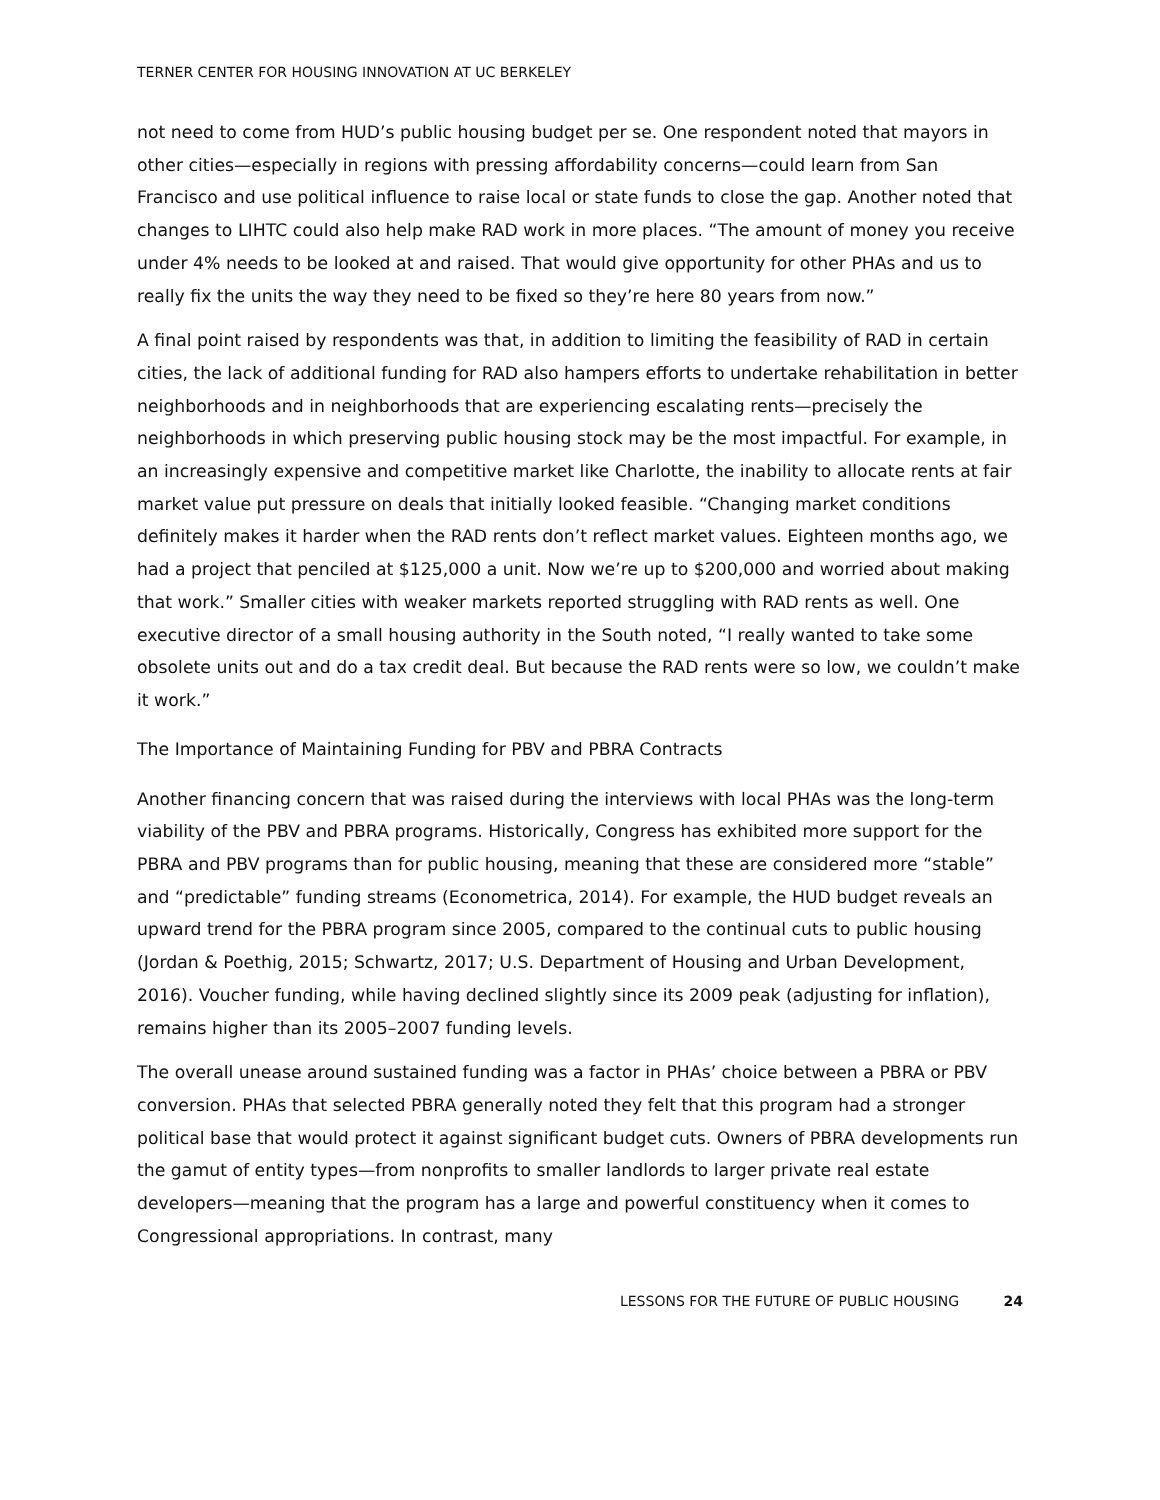TERNER CENTER FOR HOUSING INNOVATION AT UC BERKELEY
not need to come from HUD’s public housing budget per se. One respondent noted that mayors in other cities—especially in regions with pressing affordability concerns—could learn from San Francisco and use political influence to raise local or state funds to close the gap. Another noted that changes to LIHTC could also help make RAD work in more places. “The amount of money you receive under 4% needs to be looked at and raised. That would give opportunity for other PHAs and us to really fix the units the way they need to be fixed so they’re here 80 years from now.”
A final point raised by respondents was that, in addition to limiting the feasibility of RAD in certain cities, the lack of additional funding for RAD also hampers efforts to undertake rehabilitation in better neighborhoods and in neighborhoods that are experiencing escalating rents—precisely the neighborhoods in which preserving public housing stock may be the most impactful. For example, in an increasingly expensive and competitive market like Charlotte, the inability to allocate rents at fair market value put pressure on deals that initially looked feasible. “Changing market conditions definitely makes it harder when the RAD rents don’t reflect market values. Eighteen months ago, we had a project that penciled at $125,000 a unit. Now we’re up to $200,000 and worried about making that work.” Smaller cities with weaker markets reported struggling with RAD rents as well. One executive director of a small housing authority in the South noted, “I really wanted to take some obsolete units out and do a tax credit deal. But because the RAD rents were so low, we couldn’t make it work.”
The Importance of Maintaining Funding for PBV and PBRA Contracts
Another financing concern that was raised during the interviews with local PHAs was the long-term viability of the PBV and PBRA programs. Historically, Congress has exhibited more support for the PBRA and PBV programs than for public housing, meaning that these are considered more “stable” and “predictable” funding streams (Econometrica, 2014). For example, the HUD budget reveals an upward trend for the PBRA program since 2005, compared to the continual cuts to public housing (Jordan & Poethig, 2015; Schwartz, 2017; U.S. Department of Housing and Urban Development, 2016). Voucher funding, while having declined slightly since its 2009 peak (adjusting for inflation), remains higher than its 2005–2007 funding levels.
The overall unease around sustained funding was a factor in PHAs’ choice between a PBRA or PBV conversion. PHAs that selected PBRA generally noted they felt that this program had a stronger political base that would protect it against significant budget cuts. Owners of PBRA developments run the gamut of entity types—from nonprofits to smaller landlords to larger private real estate developers—meaning that the program has a large and powerful constituency when it comes to Congressional appropriations. In contrast, many
LESSONS FOR THE FUTURE OF PUBLIC HOUSING 24